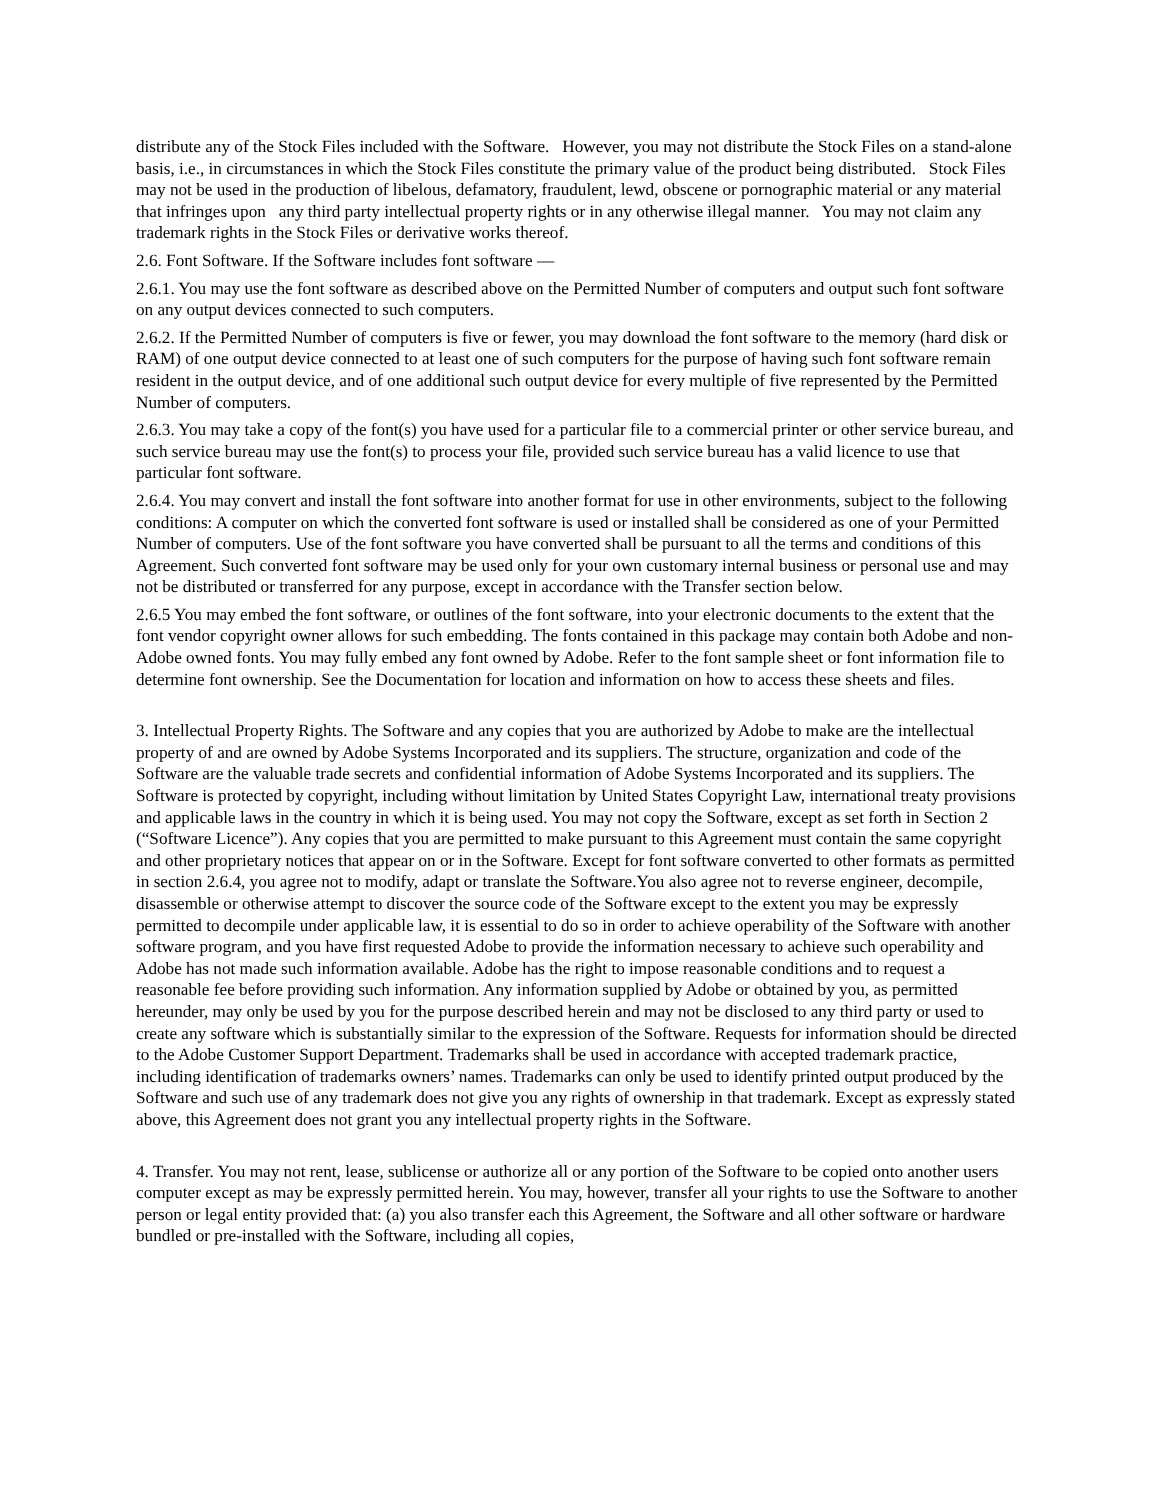distribute any of the Stock Files included with the Software. However, you may not distribute the Stock Files on a stand-alone basis, i.e., in circumstances in which the Stock Files constitute the primary value of the product being distributed. Stock Files may not be used in the production of libelous, defamatory, fraudulent, lewd, obscene or pornographic material or any material that infringes upon any third party intellectual property rights or in any otherwise illegal manner. You may not claim any trademark rights in the Stock Files or derivative works thereof.
2.6. Font Software. If the Software includes font software —
2.6.1. You may use the font software as described above on the Permitted Number of computers and output such font software on any output devices connected to such computers.
2.6.2. If the Permitted Number of computers is five or fewer, you may download the font software to the memory (hard disk or RAM) of one output device connected to at least one of such computers for the purpose of having such font software remain resident in the output device, and of one additional such output device for every multiple of five represented by the Permitted Number of computers.
2.6.3. You may take a copy of the font(s) you have used for a particular file to a commercial printer or other service bureau, and such service bureau may use the font(s) to process your file, provided such service bureau has a valid licence to use that particular font software.
2.6.4. You may convert and install the font software into another format for use in other environments, subject to the following conditions: A computer on which the converted font software is used or installed shall be considered as one of your Permitted Number of computers. Use of the font software you have converted shall be pursuant to all the terms and conditions of this Agreement. Such converted font software may be used only for your own customary internal business or personal use and may not be distributed or transferred for any purpose, except in accordance with the Transfer section below.
2.6.5 You may embed the font software, or outlines of the font software, into your electronic documents to the extent that the font vendor copyright owner allows for such embedding. The fonts contained in this package may contain both Adobe and non-Adobe owned fonts. You may fully embed any font owned by Adobe. Refer to the font sample sheet or font information file to determine font ownership. See the Documentation for location and information on how to access these sheets and files.
3. Intellectual Property Rights. The Software and any copies that you are authorized by Adobe to make are the intellectual property of and are owned by Adobe Systems Incorporated and its suppliers. The structure, organization and code of the Software are the valuable trade secrets and confidential information of Adobe Systems Incorporated and its suppliers. The Software is protected by copyright, including without limitation by United States Copyright Law, international treaty provisions and applicable laws in the country in which it is being used. You may not copy the Software, except as set forth in Section 2 (“Software Licence”). Any copies that you are permitted to make pursuant to this Agreement must contain the same copyright and other proprietary notices that appear on or in the Software. Except for font software converted to other formats as permitted in section 2.6.4, you agree not to modify, adapt or translate the Software.You also agree not to reverse engineer, decompile, disassemble or otherwise attempt to discover the source code of the Software except to the extent you may be expressly permitted to decompile under applicable law, it is essential to do so in order to achieve operability of the Software with another software program, and you have first requested Adobe to provide the information necessary to achieve such operability and Adobe has not made such information available. Adobe has the right to impose reasonable conditions and to request a reasonable fee before providing such information. Any information supplied by Adobe or obtained by you, as permitted hereunder, may only be used by you for the purpose described herein and may not be disclosed to any third party or used to create any software which is substantially similar to the expression of the Software. Requests for information should be directed to the Adobe Customer Support Department. Trademarks shall be used in accordance with accepted trademark practice, including identification of trademarks owners’ names. Trademarks can only be used to identify printed output produced by the Software and such use of any trademark does not give you any rights of ownership in that trademark. Except as expressly stated above, this Agreement does not grant you any intellectual property rights in the Software.
4. Transfer. You may not rent, lease, sublicense or authorize all or any portion of the Software to be copied onto another users computer except as may be expressly permitted herein. You may, however, transfer all your rights to use the Software to another person or legal entity provided that: (a) you also transfer each this Agreement, the Software and all other software or hardware bundled or pre-installed with the Software, including all copies,